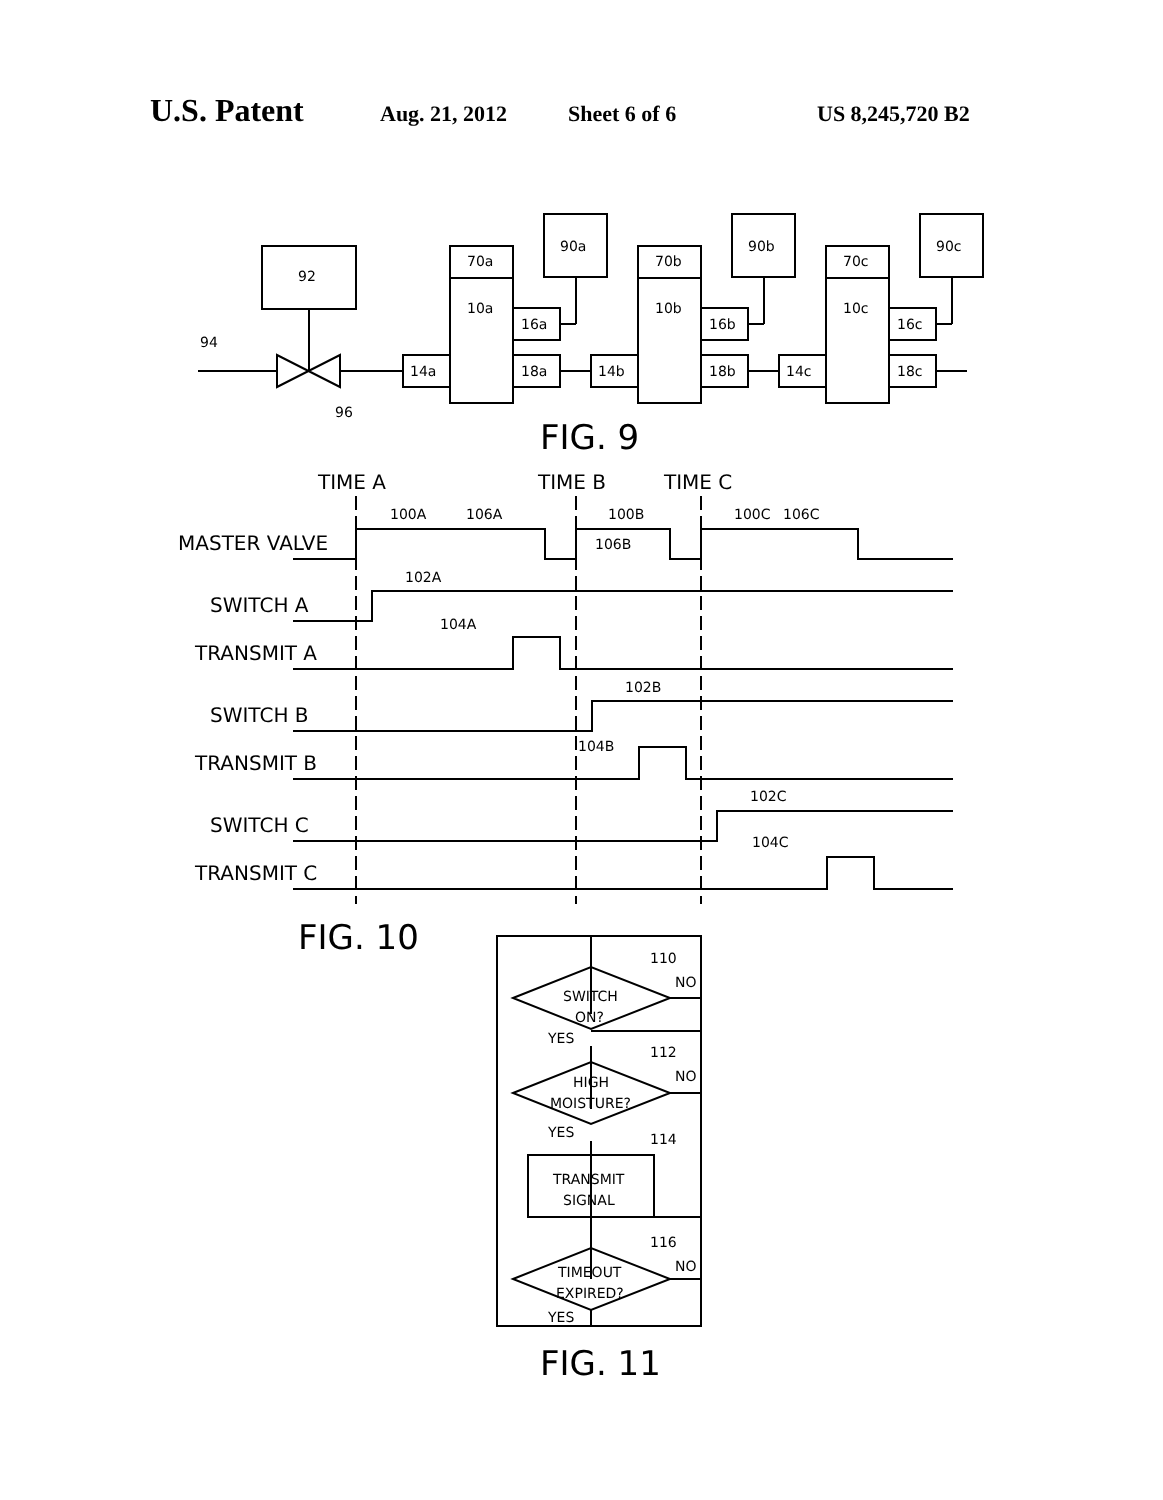U.S. Patent Aug. 21, 2012 Sheet 6 of 6 US 8,245,720 B2
94
92
96
70a
10a
90a
16a
14a
18a
70b
10b
90b
16b
14b
18b
70c
10c
90c
16c
14c
18c
FIG. 9
TIME A
TIME B
TIME C
MASTER VALVE
SWITCH A
TRANSMIT A
SWITCH B
TRANSMIT B
SWITCH C
TRANSMIT C
100A
106A
100B
106B
100C
106C
102A
104A
102B
104B
102C
104C
FIG. 10
SWITCH
ON?
110
NO
YES
HIGH
MOISTURE?
112
NO
YES
114
TRANSMIT
SIGNAL
TIMEOUT
EXPIRED?
116
NO
YES
FIG. 11